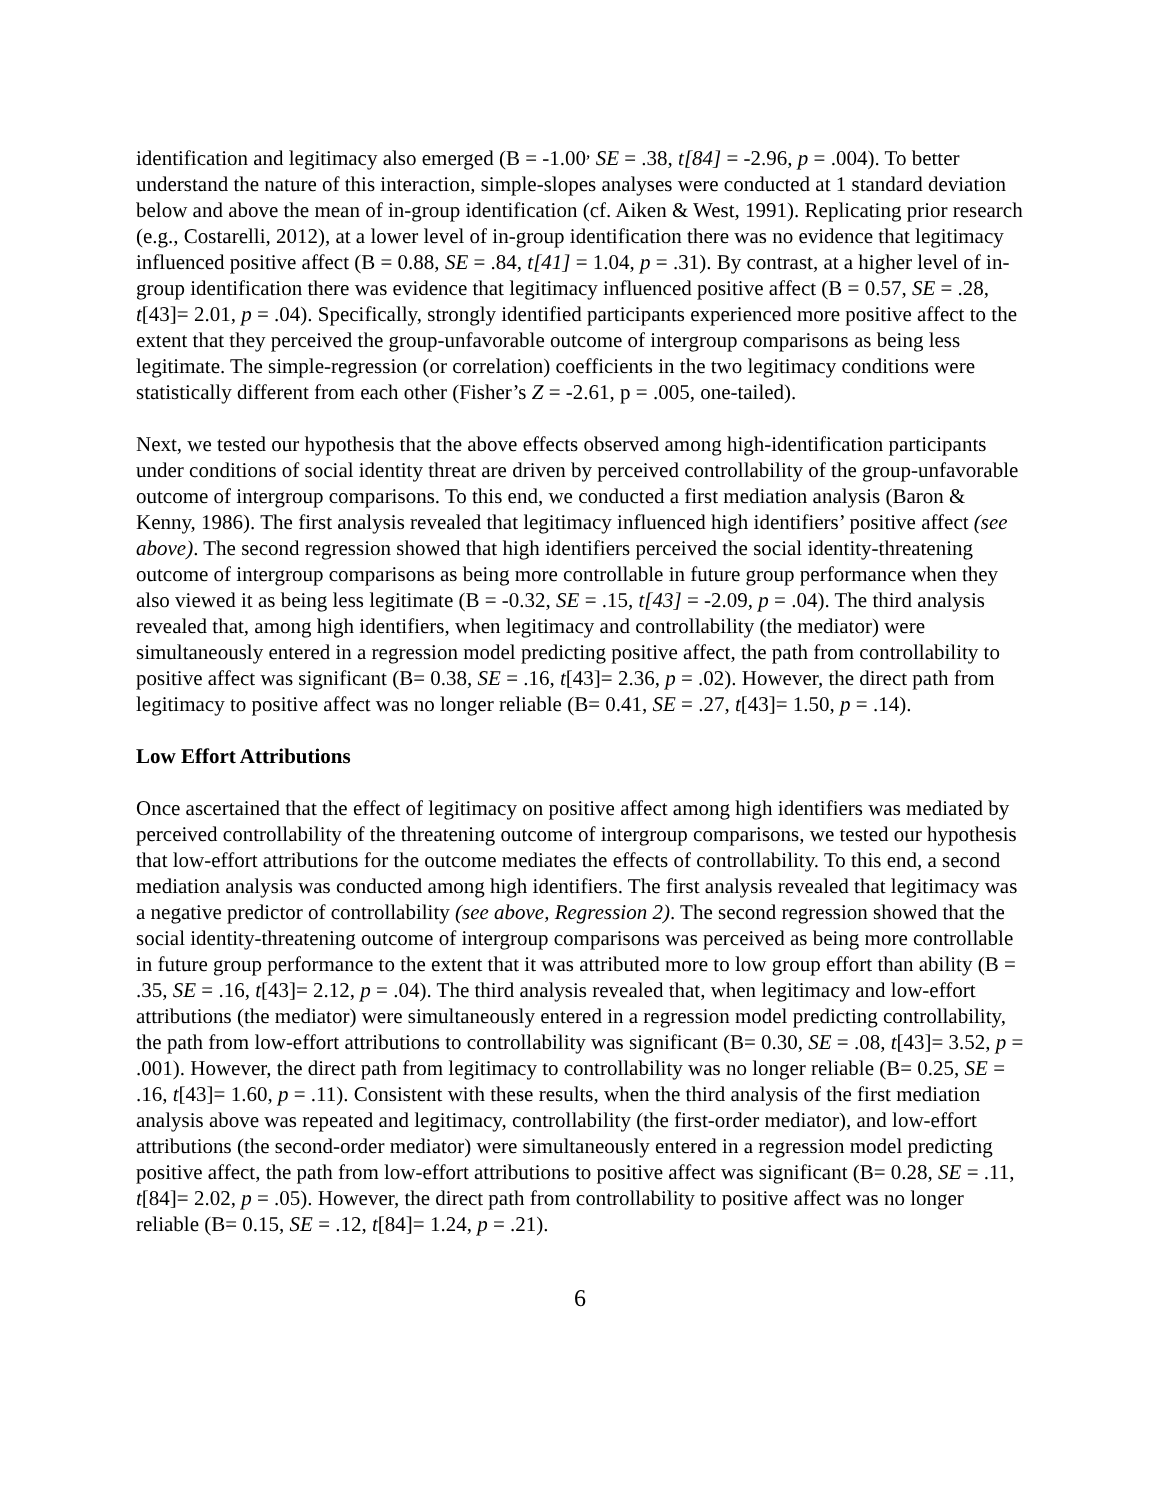identification and legitimacy also emerged (B = -1.00<sup>,</sup> SE = .38, t[84] = -2.96, p = .004). To better understand the nature of this interaction, simple-slopes analyses were conducted at 1 standard deviation below and above the mean of in-group identification (cf. Aiken & West, 1991). Replicating prior research (e.g., Costarelli, 2012), at a lower level of in-group identification there was no evidence that legitimacy influenced positive affect (B = 0.88, SE = .84, t[41] = 1.04, p = .31). By contrast, at a higher level of in-group identification there was evidence that legitimacy influenced positive affect (B = 0.57, SE = .28, t[43]= 2.01, p = .04). Specifically, strongly identified participants experienced more positive affect to the extent that they perceived the group-unfavorable outcome of intergroup comparisons as being less legitimate. The simple-regression (or correlation) coefficients in the two legitimacy conditions were statistically different from each other (Fisher’s Z = -2.61, p = .005, one-tailed).
Next, we tested our hypothesis that the above effects observed among high-identification participants under conditions of social identity threat are driven by perceived controllability of the group-unfavorable outcome of intergroup comparisons. To this end, we conducted a first mediation analysis (Baron & Kenny, 1986). The first analysis revealed that legitimacy influenced high identifiers’ positive affect (see above). The second regression showed that high identifiers perceived the social identity-threatening outcome of intergroup comparisons as being more controllable in future group performance when they also viewed it as being less legitimate (B = -0.32, SE = .15, t[43] = -2.09, p = .04). The third analysis revealed that, among high identifiers, when legitimacy and controllability (the mediator) were simultaneously entered in a regression model predicting positive affect, the path from controllability to positive affect was significant (B= 0.38, SE = .16, t[43]= 2.36, p = .02). However, the direct path from legitimacy to positive affect was no longer reliable (B= 0.41, SE = .27, t[43]= 1.50, p = .14).
Low Effort Attributions
Once ascertained that the effect of legitimacy on positive affect among high identifiers was mediated by perceived controllability of the threatening outcome of intergroup comparisons, we tested our hypothesis that low-effort attributions for the outcome mediates the effects of controllability. To this end, a second mediation analysis was conducted among high identifiers. The first analysis revealed that legitimacy was a negative predictor of controllability (see above, Regression 2). The second regression showed that the social identity-threatening outcome of intergroup comparisons was perceived as being more controllable in future group performance to the extent that it was attributed more to low group effort than ability (B = .35, SE = .16, t[43]= 2.12, p = .04). The third analysis revealed that, when legitimacy and low-effort attributions (the mediator) were simultaneously entered in a regression model predicting controllability, the path from low-effort attributions to controllability was significant (B= 0.30, SE = .08, t[43]= 3.52, p = .001). However, the direct path from legitimacy to controllability was no longer reliable (B= 0.25, SE = .16, t[43]= 1.60, p = .11). Consistent with these results, when the third analysis of the first mediation analysis above was repeated and legitimacy, controllability (the first-order mediator), and low-effort attributions (the second-order mediator) were simultaneously entered in a regression model predicting positive affect, the path from low-effort attributions to positive affect was significant (B= 0.28, SE = .11, t[84]= 2.02, p = .05). However, the direct path from controllability to positive affect was no longer reliable (B= 0.15, SE = .12, t[84]= 1.24, p = .21).
6